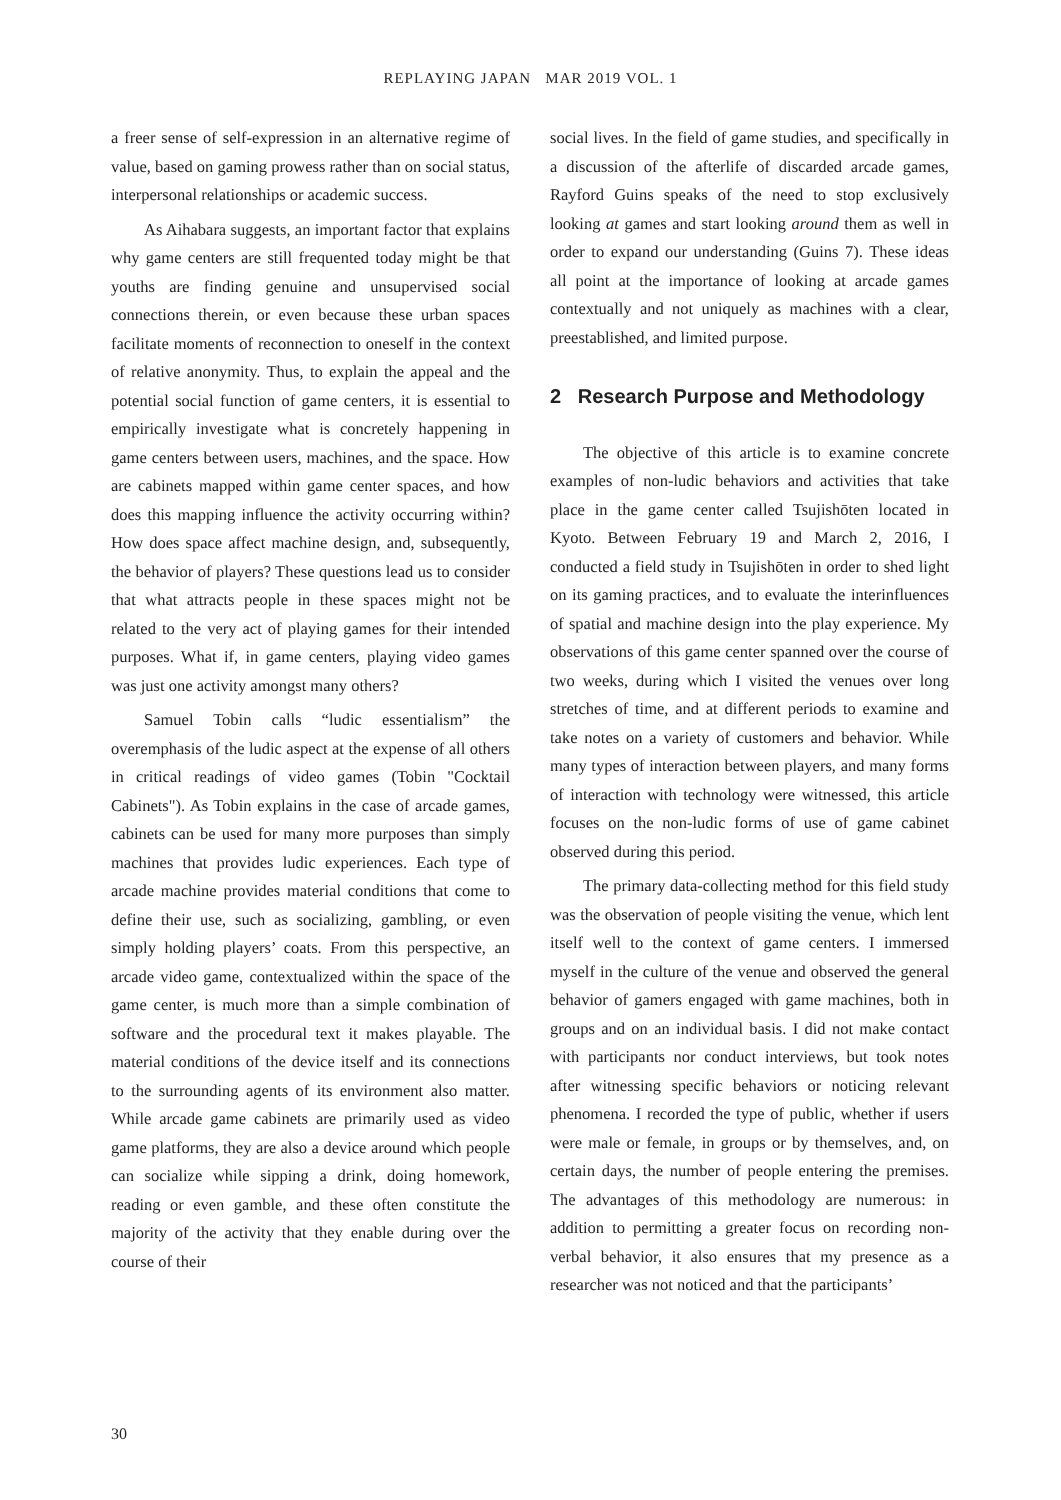REPLAYING JAPAN MAR 2019 VOL. 1
a freer sense of self-expression in an alternative regime of value, based on gaming prowess rather than on social status, interpersonal relationships or academic success.
As Aihabara suggests, an important factor that explains why game centers are still frequented today might be that youths are finding genuine and unsupervised social connections therein, or even because these urban spaces facilitate moments of reconnection to oneself in the context of relative anonymity. Thus, to explain the appeal and the potential social function of game centers, it is essential to empirically investigate what is concretely happening in game centers between users, machines, and the space. How are cabinets mapped within game center spaces, and how does this mapping influence the activity occurring within? How does space affect machine design, and, subsequently, the behavior of players? These questions lead us to consider that what attracts people in these spaces might not be related to the very act of playing games for their intended purposes. What if, in game centers, playing video games was just one activity amongst many others?
Samuel Tobin calls “ludic essentialism” the overemphasis of the ludic aspect at the expense of all others in critical readings of video games (Tobin "Cocktail Cabinets"). As Tobin explains in the case of arcade games, cabinets can be used for many more purposes than simply machines that provides ludic experiences. Each type of arcade machine provides material conditions that come to define their use, such as socializing, gambling, or even simply holding players’ coats. From this perspective, an arcade video game, contextualized within the space of the game center, is much more than a simple combination of software and the procedural text it makes playable. The material conditions of the device itself and its connections to the surrounding agents of its environment also matter. While arcade game cabinets are primarily used as video game platforms, they are also a device around which people can socialize while sipping a drink, doing homework, reading or even gamble, and these often constitute the majority of the activity that they enable during over the course of their
social lives. In the field of game studies, and specifically in a discussion of the afterlife of discarded arcade games, Rayford Guins speaks of the need to stop exclusively looking at games and start looking around them as well in order to expand our understanding (Guins 7). These ideas all point at the importance of looking at arcade games contextually and not uniquely as machines with a clear, preestablished, and limited purpose.
2 Research Purpose and Methodology
The objective of this article is to examine concrete examples of non-ludic behaviors and activities that take place in the game center called Tsujishōten located in Kyoto. Between February 19 and March 2, 2016, I conducted a field study in Tsujishōten in order to shed light on its gaming practices, and to evaluate the interinfluences of spatial and machine design into the play experience. My observations of this game center spanned over the course of two weeks, during which I visited the venues over long stretches of time, and at different periods to examine and take notes on a variety of customers and behavior. While many types of interaction between players, and many forms of interaction with technology were witnessed, this article focuses on the non-ludic forms of use of game cabinet observed during this period.
The primary data-collecting method for this field study was the observation of people visiting the venue, which lent itself well to the context of game centers. I immersed myself in the culture of the venue and observed the general behavior of gamers engaged with game machines, both in groups and on an individual basis. I did not make contact with participants nor conduct interviews, but took notes after witnessing specific behaviors or noticing relevant phenomena. I recorded the type of public, whether if users were male or female, in groups or by themselves, and, on certain days, the number of people entering the premises. The advantages of this methodology are numerous: in addition to permitting a greater focus on recording non-verbal behavior, it also ensures that my presence as a researcher was not noticed and that the participants’
30